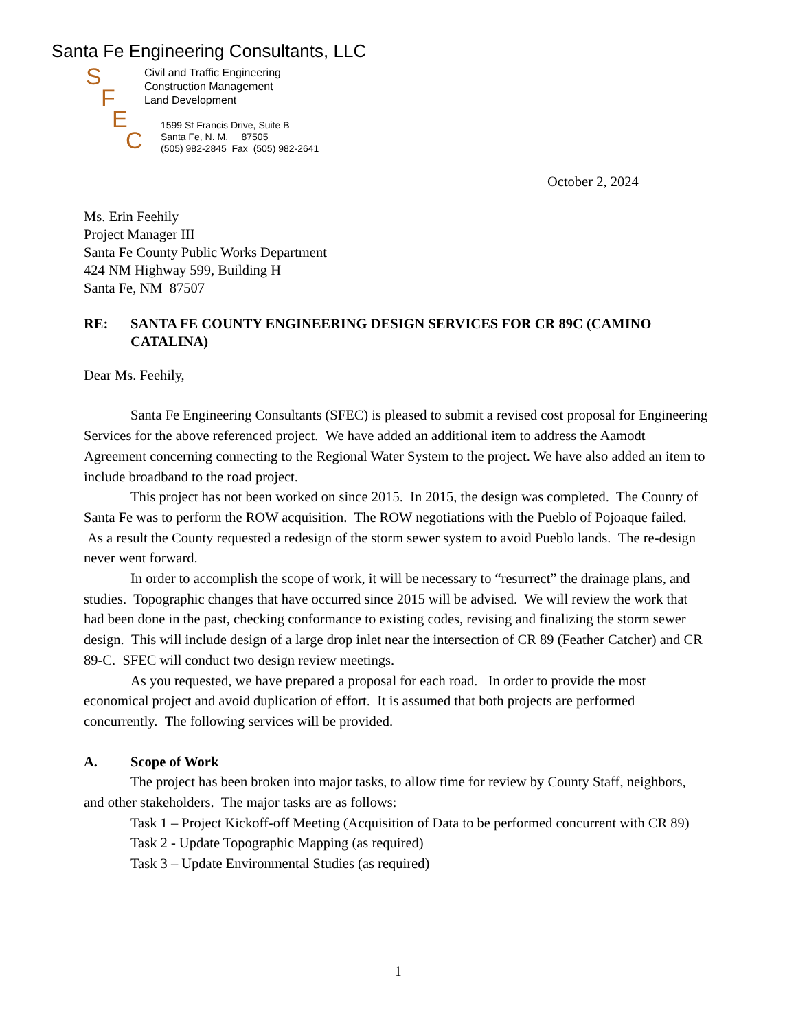Santa Fe Engineering Consultants, LLC
SFEC
Civil and Traffic Engineering
Construction Management
Land Development
1599 St Francis Drive, Suite B
Santa Fe, N. M. 87505
(505) 982-2845 Fax (505) 982-2641
October 2, 2024
Ms. Erin Feehily
Project Manager III
Santa Fe County Public Works Department
424 NM Highway 599, Building H
Santa Fe, NM 87507
RE: SANTA FE COUNTY ENGINEERING DESIGN SERVICES FOR CR 89C (CAMINO CATALINA)
Dear Ms. Feehily,
Santa Fe Engineering Consultants (SFEC) is pleased to submit a revised cost proposal for Engineering Services for the above referenced project. We have added an additional item to address the Aamodt Agreement concerning connecting to the Regional Water System to the project. We have also added an item to include broadband to the road project.
This project has not been worked on since 2015. In 2015, the design was completed. The County of Santa Fe was to perform the ROW acquisition. The ROW negotiations with the Pueblo of Pojoaque failed. As a result the County requested a redesign of the storm sewer system to avoid Pueblo lands. The re-design never went forward.
In order to accomplish the scope of work, it will be necessary to “resurrect” the drainage plans, and studies. Topographic changes that have occurred since 2015 will be advised. We will review the work that had been done in the past, checking conformance to existing codes, revising and finalizing the storm sewer design. This will include design of a large drop inlet near the intersection of CR 89 (Feather Catcher) and CR 89-C. SFEC will conduct two design review meetings.
As you requested, we have prepared a proposal for each road. In order to provide the most economical project and avoid duplication of effort. It is assumed that both projects are performed concurrently. The following services will be provided.
A. Scope of Work
The project has been broken into major tasks, to allow time for review by County Staff, neighbors, and other stakeholders. The major tasks are as follows:
Task 1 – Project Kickoff-off Meeting (Acquisition of Data to be performed concurrent with CR 89)
Task 2 - Update Topographic Mapping (as required)
Task 3 – Update Environmental Studies (as required)
1